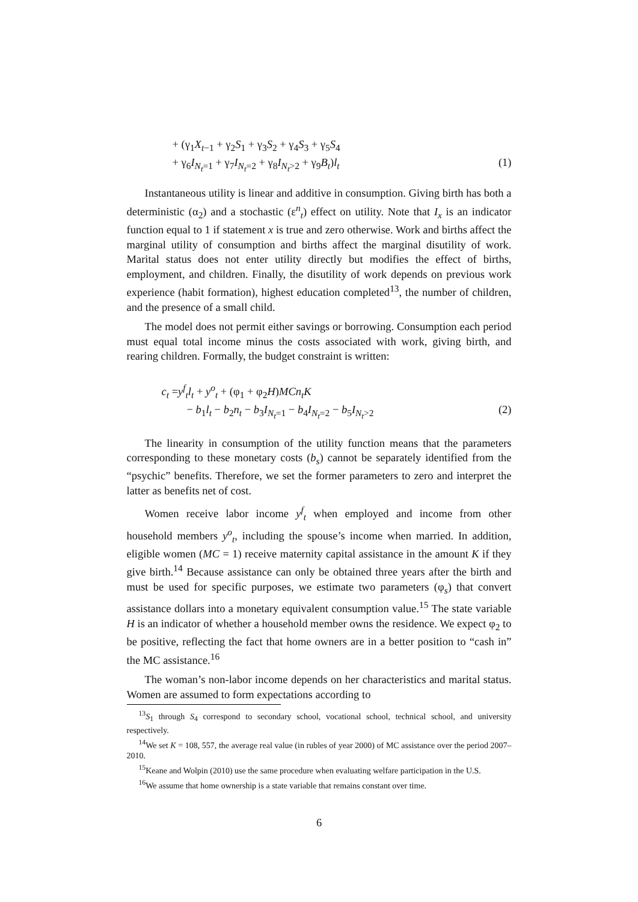+ (γ<sub>1</sub>X<sub>t−1</sub> + γ<sub>2</sub>S<sub>1</sub> + γ<sub>3</sub>S<sub>2</sub> + γ<sub>4</sub>S<sub>3</sub> + γ<sub>5</sub>S<sub>4</sub>
+ γ<sub>6</sub>I<sub>N<sub>t</sub>=1</sub> + γ<sub>7</sub>I<sub>N<sub>t</sub>=2</sub> + γ<sub>8</sub>I<sub>N<sub>t</sub>>2</sub> + γ<sub>9</sub>B<sub>t</sub>)l<sub>t</sub> (1)
Instantaneous utility is linear and additive in consumption. Giving birth has both a deterministic (α<sub>2</sub>) and a stochastic (ε<sup>n</sup><sub>t</sub>) effect on utility. Note that I<sub>x</sub> is an indicator function equal to 1 if statement x is true and zero otherwise. Work and births affect the marginal utility of consumption and births affect the marginal disutility of work. Marital status does not enter utility directly but modifies the effect of births, employment, and children. Finally, the disutility of work depends on previous work experience (habit formation), highest education completed<sup>13</sup>, the number of children, and the presence of a small child.
The model does not permit either savings or borrowing. Consumption each period must equal total income minus the costs associated with work, giving birth, and rearing children. Formally, the budget constraint is written:
c<sub>t</sub> =y<sup>f</sup><sub>t</sub>l<sub>t</sub> + y<sup>o</sup><sub>t</sub> + (φ<sub>1</sub> + φ<sub>2</sub>H)MCn<sub>t</sub>K
− b<sub>1</sub>l<sub>t</sub> − b<sub>2</sub>n<sub>t</sub> − b<sub>3</sub>I<sub>N<sub>t</sub>=1</sub> − b<sub>4</sub>I<sub>N<sub>t</sub>=2</sub> − b<sub>5</sub>I<sub>N<sub>t</sub>>2</sub> (2)
The linearity in consumption of the utility function means that the parameters corresponding to these monetary costs (b<sub>s</sub>) cannot be separately identified from the “psychic” benefits. Therefore, we set the former parameters to zero and interpret the latter as benefits net of cost.
Women receive labor income y<sup>f</sup><sub>t</sub> when employed and income from other household members y<sup>o</sup><sub>t</sub>, including the spouse’s income when married. In addition, eligible women (MC = 1) receive maternity capital assistance in the amount K if they give birth.<sup>14</sup> Because assistance can only be obtained three years after the birth and must be used for specific purposes, we estimate two parameters (φ<sub>s</sub>) that convert assistance dollars into a monetary equivalent consumption value.<sup>15</sup> The state variable H is an indicator of whether a household member owns the residence. We expect φ<sub>2</sub> to be positive, reflecting the fact that home owners are in a better position to “cash in” the MC assistance.<sup>16</sup>
The woman’s non-labor income depends on her characteristics and marital status. Women are assumed to form expectations according to
<sup>13</sup> S<sub>1</sub> through S<sub>4</sub> correspond to secondary school, vocational school, technical school, and university respectively.
<sup>14</sup> We set K = 108, 557, the average real value (in rubles of year 2000) of MC assistance over the period 2007–2010.
<sup>15</sup> Keane and Wolpin (2010) use the same procedure when evaluating welfare participation in the U.S.
<sup>16</sup> We assume that home ownership is a state variable that remains constant over time.
6